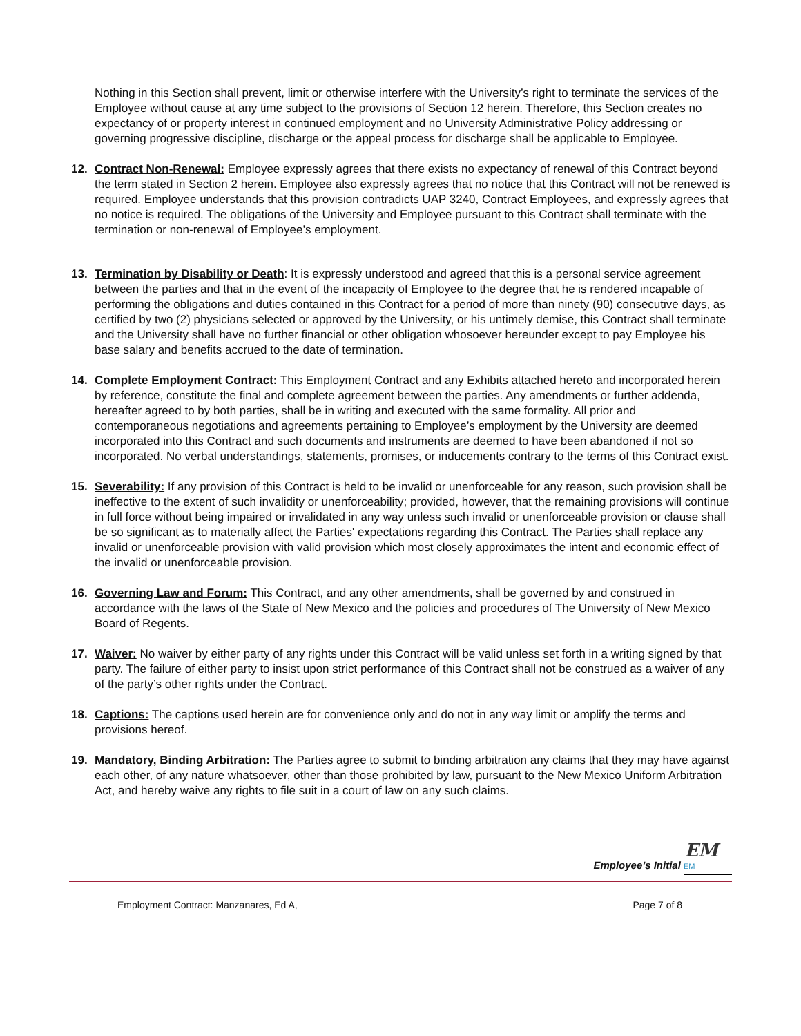Nothing in this Section shall prevent, limit or otherwise interfere with the University’s right to terminate the services of the Employee without cause at any time subject to the provisions of Section 12 herein. Therefore, this Section creates no expectancy of or property interest in continued employment and no University Administrative Policy addressing or governing progressive discipline, discharge or the appeal process for discharge shall be applicable to Employee.
12. Contract Non-Renewal: Employee expressly agrees that there exists no expectancy of renewal of this Contract beyond the term stated in Section 2 herein. Employee also expressly agrees that no notice that this Contract will not be renewed is required. Employee understands that this provision contradicts UAP 3240, Contract Employees, and expressly agrees that no notice is required. The obligations of the University and Employee pursuant to this Contract shall terminate with the termination or non-renewal of Employee’s employment.
13. Termination by Disability or Death: It is expressly understood and agreed that this is a personal service agreement between the parties and that in the event of the incapacity of Employee to the degree that he is rendered incapable of performing the obligations and duties contained in this Contract for a period of more than ninety (90) consecutive days, as certified by two (2) physicians selected or approved by the University, or his untimely demise, this Contract shall terminate and the University shall have no further financial or other obligation whosoever hereunder except to pay Employee his base salary and benefits accrued to the date of termination.
14. Complete Employment Contract: This Employment Contract and any Exhibits attached hereto and incorporated herein by reference, constitute the final and complete agreement between the parties. Any amendments or further addenda, hereafter agreed to by both parties, shall be in writing and executed with the same formality. All prior and contemporaneous negotiations and agreements pertaining to Employee’s employment by the University are deemed incorporated into this Contract and such documents and instruments are deemed to have been abandoned if not so incorporated. No verbal understandings, statements, promises, or inducements contrary to the terms of this Contract exist.
15. Severability: If any provision of this Contract is held to be invalid or unenforceable for any reason, such provision shall be ineffective to the extent of such invalidity or unenforceability; provided, however, that the remaining provisions will continue in full force without being impaired or invalidated in any way unless such invalid or unenforceable provision or clause shall be so significant as to materially affect the Parties' expectations regarding this Contract. The Parties shall replace any invalid or unenforceable provision with valid provision which most closely approximates the intent and economic effect of the invalid or unenforceable provision.
16. Governing Law and Forum: This Contract, and any other amendments, shall be governed by and construed in accordance with the laws of the State of New Mexico and the policies and procedures of The University of New Mexico Board of Regents.
17. Waiver: No waiver by either party of any rights under this Contract will be valid unless set forth in a writing signed by that party. The failure of either party to insist upon strict performance of this Contract shall not be construed as a waiver of any of the party’s other rights under the Contract.
18. Captions: The captions used herein are for convenience only and do not in any way limit or amplify the terms and provisions hereof.
19. Mandatory, Binding Arbitration: The Parties agree to submit to binding arbitration any claims that they may have against each other, of any nature whatsoever, other than those prohibited by law, pursuant to the New Mexico Uniform Arbitration Act, and hereby waive any rights to file suit in a court of law on any such claims.
EM
Employee’s Initial EM
Employment Contract: Manzanares, Ed A, Page 7 of 8